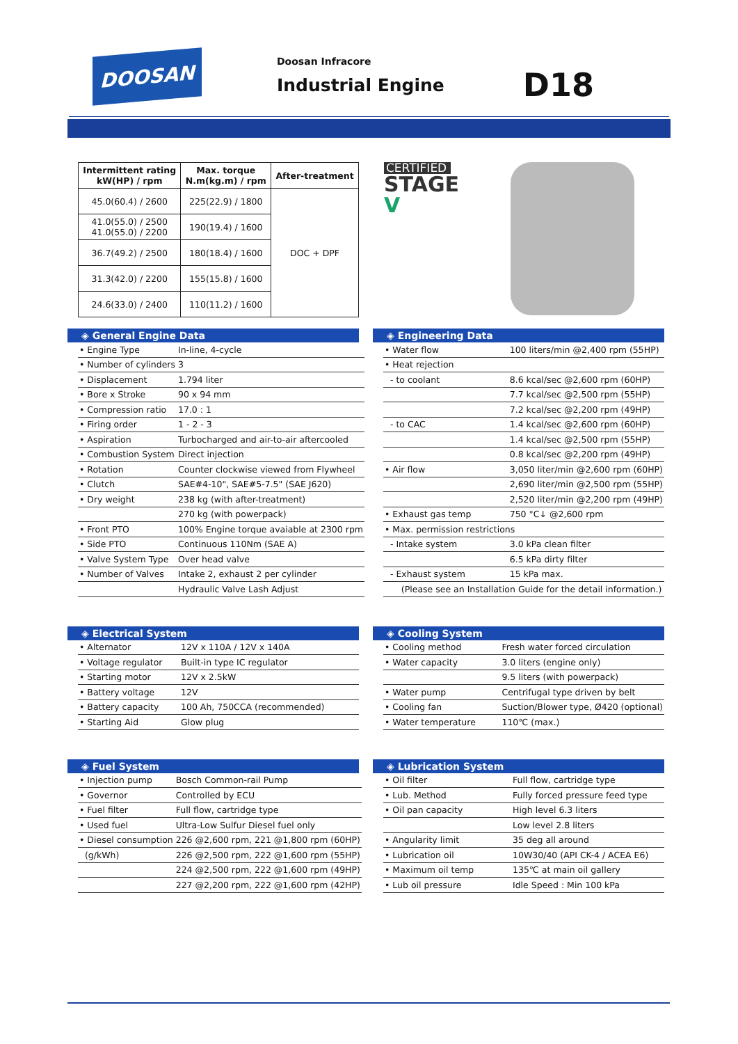DOOSAN
Doosan Infracore
Industrial Engine
D18
| Intermittent rating kW(HP) / rpm | Max. torque N.m(kg.m) / rpm | After-treatment |
| --- | --- | --- |
| 45.0(60.4) / 2600 | 225(22.9) / 1800 | DOC + DPF |
| 41.0(55.0) / 2500 41.0(55.0) / 2200 | 190(19.4) / 1600 | |
| 36.7(49.2) / 2500 | 180(18.4) / 1600 | |
| 31.3(42.0) / 2200 | 155(15.8) / 1600 | |
| 24.6(33.0) / 2400 | 110(11.2) / 1600 | |
CERTIFIED
STAGE V
◈ General Engine Data
| • Engine Type | In-line, 4-cycle |
| • Number of cylinders | 3 |
| • Displacement | 1.794 liter |
| • Bore x Stroke | 90 x 94 mm |
| • Compression ratio | 17.0 : 1 |
| • Firing order | 1 - 2 - 3 |
| • Aspiration | Turbocharged and air-to-air aftercooled |
| • Combustion System | Direct injection |
| • Rotation | Counter clockwise viewed from Flywheel |
| • Clutch | SAE#4-10", SAE#5-7.5" (SAE J620) |
| • Dry weight | 238 kg (with after-treatment) |
| | 270 kg (with powerpack) |
| • Front PTO | 100% Engine torque avaiable at 2300 rpm |
| • Side PTO | Continuous 110Nm (SAE A) |
| • Valve System Type | Over head valve |
| • Number of Valves | Intake 2, exhaust 2 per cylinder |
| | Hydraulic Valve Lash Adjust |
◈ Engineering Data
| • Water flow | 100 liters/min @2,400 rpm (55HP) |
| • Heat rejection | |
| - to coolant | 8.6 kcal/sec @2,600 rpm (60HP) |
| | 7.7 kcal/sec @2,500 rpm (55HP) |
| | 7.2 kcal/sec @2,200 rpm (49HP) |
| - to CAC | 1.4 kcal/sec @2,600 rpm (60HP) |
| | 1.4 kcal/sec @2,500 rpm (55HP) |
| | 0.8 kcal/sec @2,200 rpm (49HP) |
| • Air flow | 3,050 liter/min @2,600 rpm (60HP) |
| | 2,690 liter/min @2,500 rpm (55HP) |
| | 2,520 liter/min @2,200 rpm (49HP) |
| • Exhaust gas temp | 750 °C↓ @2,600 rpm |
| • Max. permission restrictions | |
| - Intake system | 3.0 kPa clean filter |
| | 6.5 kPa dirty filter |
| - Exhaust system | 15 kPa max. |
| (Please see an Installation Guide for the detail information.) | |
◈ Electrical System
| • Alternator | 12V x 110A / 12V x 140A |
| • Voltage regulator | Built-in type IC regulator |
| • Starting motor | 12V x 2.5kW |
| • Battery voltage | 12V |
| • Battery capacity | 100 Ah, 750CCA (recommended) |
| • Starting Aid | Glow plug |
◈ Cooling System
| • Cooling method | Fresh water forced circulation |
| • Water capacity | 3.0 liters (engine only) |
| | 9.5 liters (with powerpack) |
| • Water pump | Centrifugal type driven by belt |
| • Cooling fan | Suction/Blower type, Ø420 (optional) |
| • Water temperature | 110℃ (max.) |
◈ Fuel System
| • Injection pump | Bosch Common-rail Pump |
| • Governor | Controlled by ECU |
| • Fuel filter | Full flow, cartridge type |
| • Used fuel | Ultra-Low Sulfur Diesel fuel only |
| • Diesel consumption | 226 @2,600 rpm, 221 @1,800 rpm (60HP) |
| (g/kWh) | 226 @2,500 rpm, 222 @1,600 rpm (55HP) |
| | 224 @2,500 rpm, 222 @1,600 rpm (49HP) |
| | 227 @2,200 rpm, 222 @1,600 rpm (42HP) |
◈ Lubrication System
| • Oil filter | Full flow, cartridge type |
| • Lub. Method | Fully forced pressure feed type |
| • Oil pan capacity | High level 6.3 liters |
| | Low level 2.8 liters |
| • Angularity limit | 35 deg all around |
| • Lubrication oil | 10W30/40 (API CK-4 / ACEA E6) |
| • Maximum oil temp | 135℃ at main oil gallery |
| • Lub oil pressure | Idle Speed : Min 100 kPa |